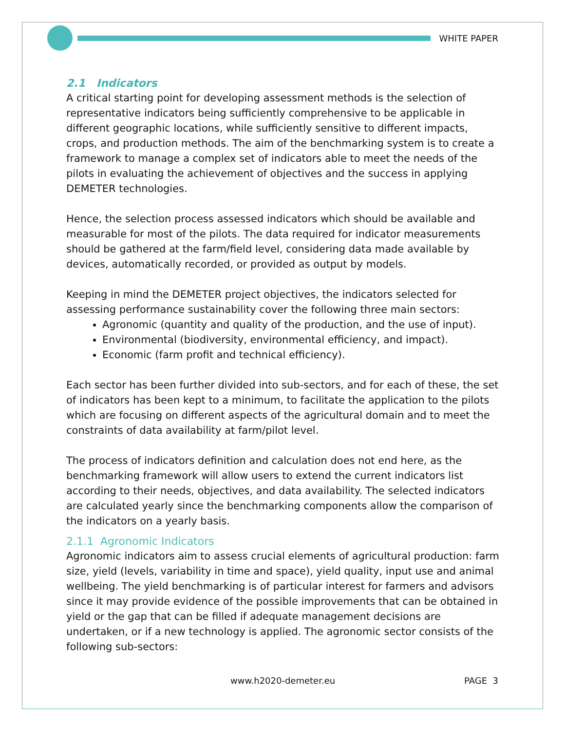WHITE PAPER
2.1 Indicators
A critical starting point for developing assessment methods is the selection of representative indicators being sufficiently comprehensive to be applicable in different geographic locations, while sufficiently sensitive to different impacts, crops, and production methods. The aim of the benchmarking system is to create a framework to manage a complex set of indicators able to meet the needs of the pilots in evaluating the achievement of objectives and the success in applying DEMETER technologies.
Hence, the selection process assessed indicators which should be available and measurable for most of the pilots. The data required for indicator measurements should be gathered at the farm/field level, considering data made available by devices, automatically recorded, or provided as output by models.
Keeping in mind the DEMETER project objectives, the indicators selected for assessing performance sustainability cover the following three main sectors:
Agronomic (quantity and quality of the production, and the use of input).
Environmental (biodiversity, environmental efficiency, and impact).
Economic (farm profit and technical efficiency).
Each sector has been further divided into sub-sectors, and for each of these, the set of indicators has been kept to a minimum, to facilitate the application to the pilots which are focusing on different aspects of the agricultural domain and to meet the constraints of data availability at farm/pilot level.
The process of indicators definition and calculation does not end here, as the benchmarking framework will allow users to extend the current indicators list according to their needs, objectives, and data availability. The selected indicators are calculated yearly since the benchmarking components allow the comparison of the indicators on a yearly basis.
2.1.1 Agronomic Indicators
Agronomic indicators aim to assess crucial elements of agricultural production: farm size, yield (levels, variability in time and space), yield quality, input use and animal wellbeing. The yield benchmarking is of particular interest for farmers and advisors since it may provide evidence of the possible improvements that can be obtained in yield or the gap that can be filled if adequate management decisions are undertaken, or if a new technology is applied. The agronomic sector consists of the following sub-sectors:
www.h2020-demeter.eu PAGE 3